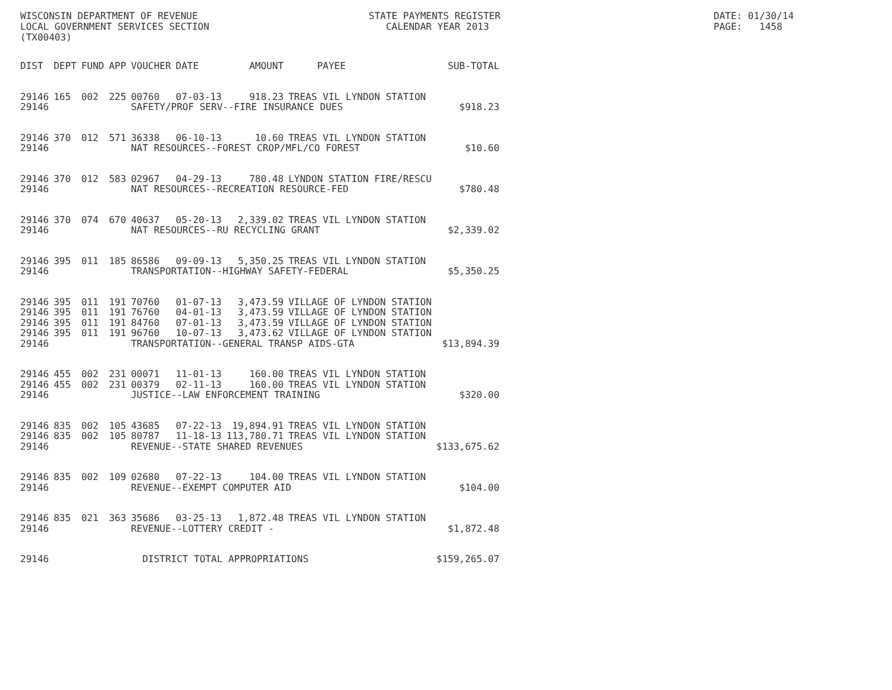WISCONSIN DEPARTMENT OF REVENUE LOCAL GOVERNMENT SERVICES SECTION (TX00403)
STATE PAYMENTS REGISTER CALENDAR YEAR 2013
DATE: 01/30/14 PAGE: 1458
| DIST | DEPT | FUND | APP | VOUCHER | DATE | AMOUNT | PAYEE | SUB-TOTAL |
| --- | --- | --- | --- | --- | --- | --- | --- | --- |
| 29146 | 165 | 002 | 225 | 00760 | 07-03-13 | 918.23 | TREAS VIL LYNDON STATION | |
| 29146 | | | | SAFETY/PROF SERV--FIRE INSURANCE DUES | | | | $918.23 |
| 29146 | 370 | 012 | 571 | 36338 | 06-10-13 | 10.60 | TREAS VIL LYNDON STATION | |
| 29146 | | | | NAT RESOURCES--FOREST CROP/MFL/CO FOREST | | | | $10.60 |
| 29146 | 370 | 012 | 583 | 02967 | 04-29-13 | 780.48 | LYNDON STATION FIRE/RESCU | |
| 29146 | | | | NAT RESOURCES--RECREATION RESOURCE-FED | | | | $780.48 |
| 29146 | 370 | 074 | 670 | 40637 | 05-20-13 | 2,339.02 | TREAS VIL LYNDON STATION | |
| 29146 | | | | NAT RESOURCES--RU RECYCLING GRANT | | | | $2,339.02 |
| 29146 | 395 | 011 | 185 | 86586 | 09-09-13 | 5,350.25 | TREAS VIL LYNDON STATION | |
| 29146 | | | | TRANSPORTATION--HIGHWAY SAFETY-FEDERAL | | | | $5,350.25 |
| 29146 | 395 | 011 | 191 | 70760 | 01-07-13 | 3,473.59 | VILLAGE OF LYNDON STATION | |
| 29146 | 395 | 011 | 191 | 76760 | 04-01-13 | 3,473.59 | VILLAGE OF LYNDON STATION | |
| 29146 | 395 | 011 | 191 | 84760 | 07-01-13 | 3,473.59 | VILLAGE OF LYNDON STATION | |
| 29146 | 395 | 011 | 191 | 96760 | 10-07-13 | 3,473.62 | VILLAGE OF LYNDON STATION | |
| 29146 | | | | TRANSPORTATION--GENERAL TRANSP AIDS-GTA | | | | $13,894.39 |
| 29146 | 455 | 002 | 231 | 00071 | 11-01-13 | 160.00 | TREAS VIL LYNDON STATION | |
| 29146 | 455 | 002 | 231 | 00379 | 02-11-13 | 160.00 | TREAS VIL LYNDON STATION | |
| 29146 | | | | JUSTICE--LAW ENFORCEMENT TRAINING | | | | $320.00 |
| 29146 | 835 | 002 | 105 | 43685 | 07-22-13 | 19,894.91 | TREAS VIL LYNDON STATION | |
| 29146 | 835 | 002 | 105 | 80787 | 11-18-13 | 113,780.71 | TREAS VIL LYNDON STATION | |
| 29146 | | | | REVENUE--STATE SHARED REVENUES | | | | $133,675.62 |
| 29146 | 835 | 002 | 109 | 02680 | 07-22-13 | 104.00 | TREAS VIL LYNDON STATION | |
| 29146 | | | | REVENUE--EXEMPT COMPUTER AID | | | | $104.00 |
| 29146 | 835 | 021 | 363 | 35686 | 03-25-13 | 1,872.48 | TREAS VIL LYNDON STATION | |
| 29146 | | | | REVENUE--LOTTERY CREDIT - | | | | $1,872.48 |
| 29146 | | | | DISTRICT TOTAL APPROPRIATIONS | | | | $159,265.07 |